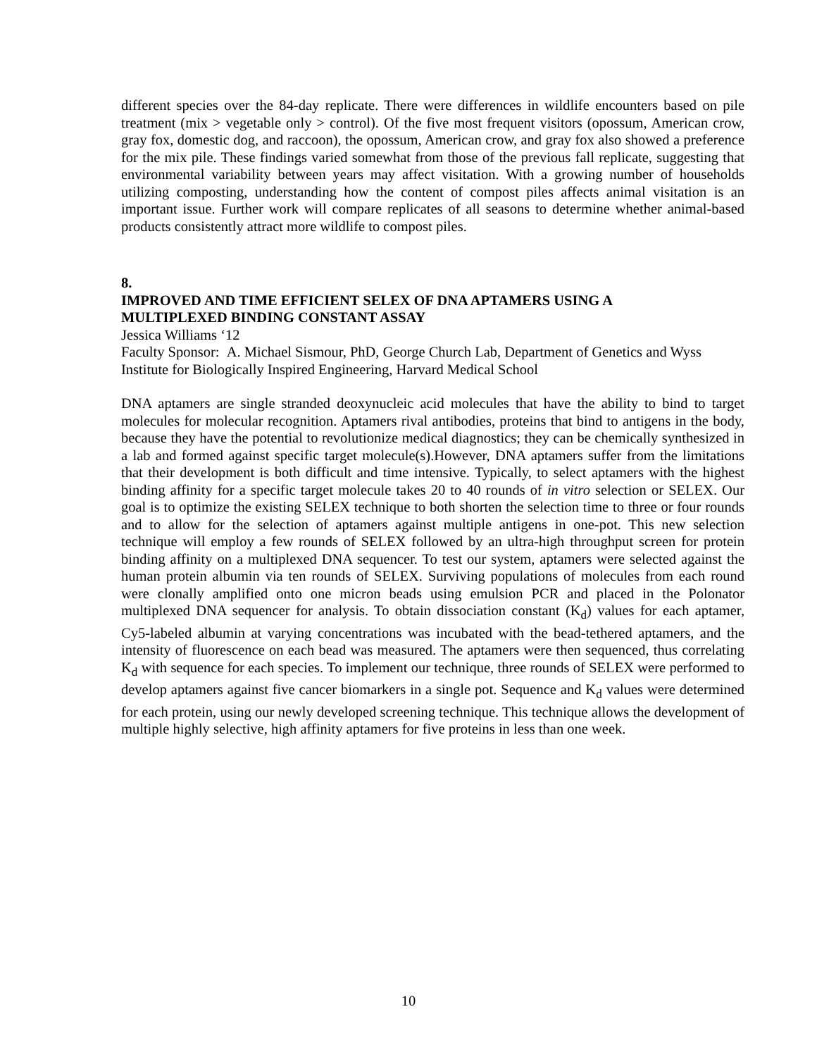different species over the 84-day replicate. There were differences in wildlife encounters based on pile treatment (mix > vegetable only > control). Of the five most frequent visitors (opossum, American crow, gray fox, domestic dog, and raccoon), the opossum, American crow, and gray fox also showed a preference for the mix pile. These findings varied somewhat from those of the previous fall replicate, suggesting that environmental variability between years may affect visitation. With a growing number of households utilizing composting, understanding how the content of compost piles affects animal visitation is an important issue. Further work will compare replicates of all seasons to determine whether animal-based products consistently attract more wildlife to compost piles.
8.
IMPROVED AND TIME EFFICIENT SELEX OF DNA APTAMERS USING A
MULTIPLEXED BINDING CONSTANT ASSAY
Jessica Williams ‘12
Faculty Sponsor: A. Michael Sismour, PhD, George Church Lab, Department of Genetics and Wyss Institute for Biologically Inspired Engineering, Harvard Medical School
DNA aptamers are single stranded deoxynucleic acid molecules that have the ability to bind to target molecules for molecular recognition. Aptamers rival antibodies, proteins that bind to antigens in the body, because they have the potential to revolutionize medical diagnostics; they can be chemically synthesized in a lab and formed against specific target molecule(s).However, DNA aptamers suffer from the limitations that their development is both difficult and time intensive. Typically, to select aptamers with the highest binding affinity for a specific target molecule takes 20 to 40 rounds of in vitro selection or SELEX. Our goal is to optimize the existing SELEX technique to both shorten the selection time to three or four rounds and to allow for the selection of aptamers against multiple antigens in one-pot. This new selection technique will employ a few rounds of SELEX followed by an ultra-high throughput screen for protein binding affinity on a multiplexed DNA sequencer. To test our system, aptamers were selected against the human protein albumin via ten rounds of SELEX. Surviving populations of molecules from each round were clonally amplified onto one micron beads using emulsion PCR and placed in the Polonator multiplexed DNA sequencer for analysis. To obtain dissociation constant (K<sub>d</sub>) values for each aptamer, Cy5-labeled albumin at varying concentrations was incubated with the bead-tethered aptamers, and the intensity of fluorescence on each bead was measured. The aptamers were then sequenced, thus correlating K<sub>d</sub> with sequence for each species. To implement our technique, three rounds of SELEX were performed to develop aptamers against five cancer biomarkers in a single pot. Sequence and K<sub>d</sub> values were determined for each protein, using our newly developed screening technique. This technique allows the development of multiple highly selective, high affinity aptamers for five proteins in less than one week.
10